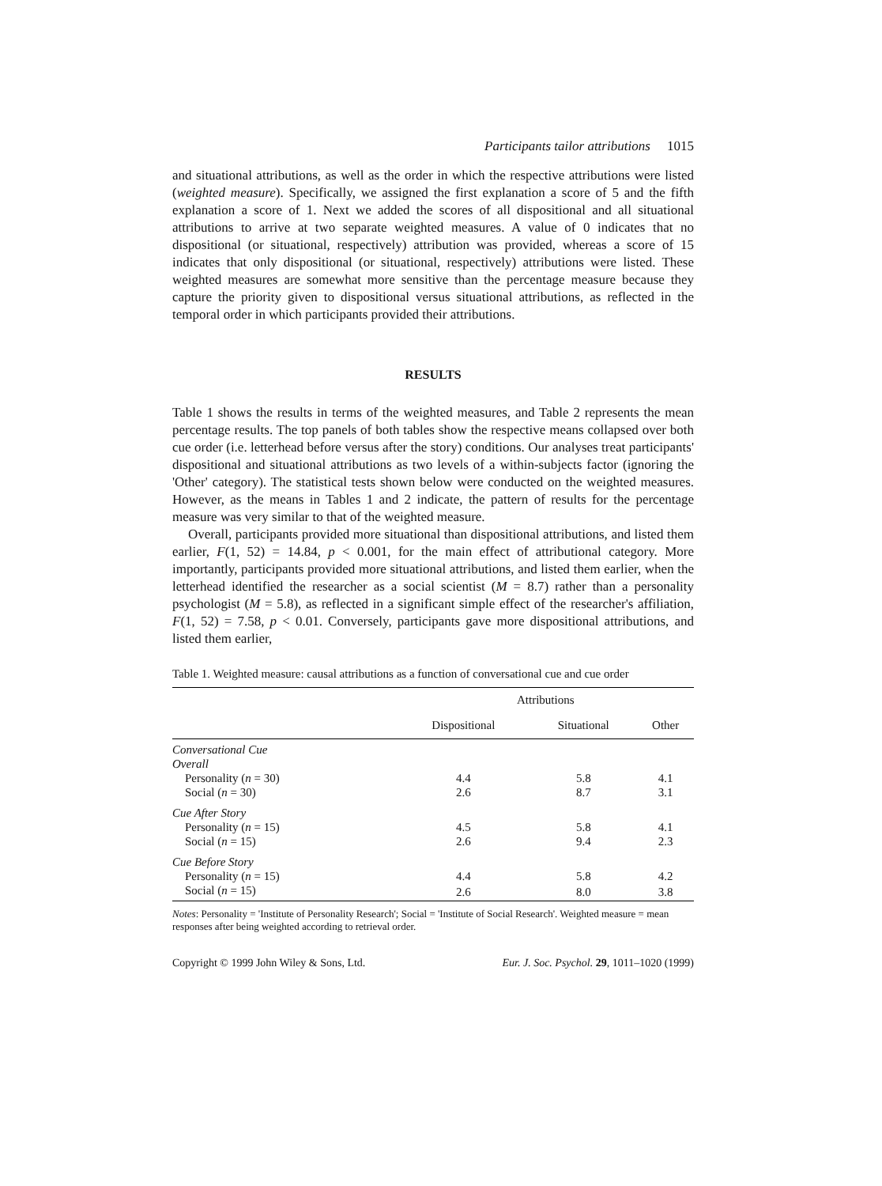Participants tailor attributions 1015
and situational attributions, as well as the order in which the respective attributions were listed (weighted measure). Specifically, we assigned the first explanation a score of 5 and the fifth explanation a score of 1. Next we added the scores of all dispositional and all situational attributions to arrive at two separate weighted measures. A value of 0 indicates that no dispositional (or situational, respectively) attribution was provided, whereas a score of 15 indicates that only dispositional (or situational, respectively) attributions were listed. These weighted measures are somewhat more sensitive than the percentage measure because they capture the priority given to dispositional versus situational attributions, as reflected in the temporal order in which participants provided their attributions.
RESULTS
Table 1 shows the results in terms of the weighted measures, and Table 2 represents the mean percentage results. The top panels of both tables show the respective means collapsed over both cue order (i.e. letterhead before versus after the story) conditions. Our analyses treat participants' dispositional and situational attributions as two levels of a within-subjects factor (ignoring the 'Other' category). The statistical tests shown below were conducted on the weighted measures. However, as the means in Tables 1 and 2 indicate, the pattern of results for the percentage measure was very similar to that of the weighted measure.
Overall, participants provided more situational than dispositional attributions, and listed them earlier, F(1, 52) = 14.84, p < 0.001, for the main effect of attributional category. More importantly, participants provided more situational attributions, and listed them earlier, when the letterhead identified the researcher as a social scientist (M = 8.7) rather than a personality psychologist (M = 5.8), as reflected in a significant simple effect of the researcher's affiliation, F(1, 52) = 7.58, p < 0.01. Conversely, participants gave more dispositional attributions, and listed them earlier,
Table 1. Weighted measure: causal attributions as a function of conversational cue and cue order
| | Attributions | | |
| --- | --- | --- | --- |
| | Dispositional | Situational | Other |
| Conversational Cue | | | |
| Overall | | | |
| Personality ( n = 30) | 4.4 | 5.8 | 4.1 |
| Social ( n = 30) | 2.6 | 8.7 | 3.1 |
| Cue After Story | | | |
| Personality ( n = 15) | 4.5 | 5.8 | 4.1 |
| Social ( n = 15) | 2.6 | 9.4 | 2.3 |
| Cue Before Story | | | |
| Personality ( n = 15) | 4.4 | 5.8 | 4.2 |
| Social ( n = 15) | 2.6 | 8.0 | 3.8 |
Notes: Personality = 'Institute of Personality Research'; Social = 'Institute of Social Research'. Weighted measure = mean responses after being weighted according to retrieval order.
Copyright © 1999 John Wiley & Sons, Ltd. Eur. J. Soc. Psychol. 29, 1011–1020 (1999)